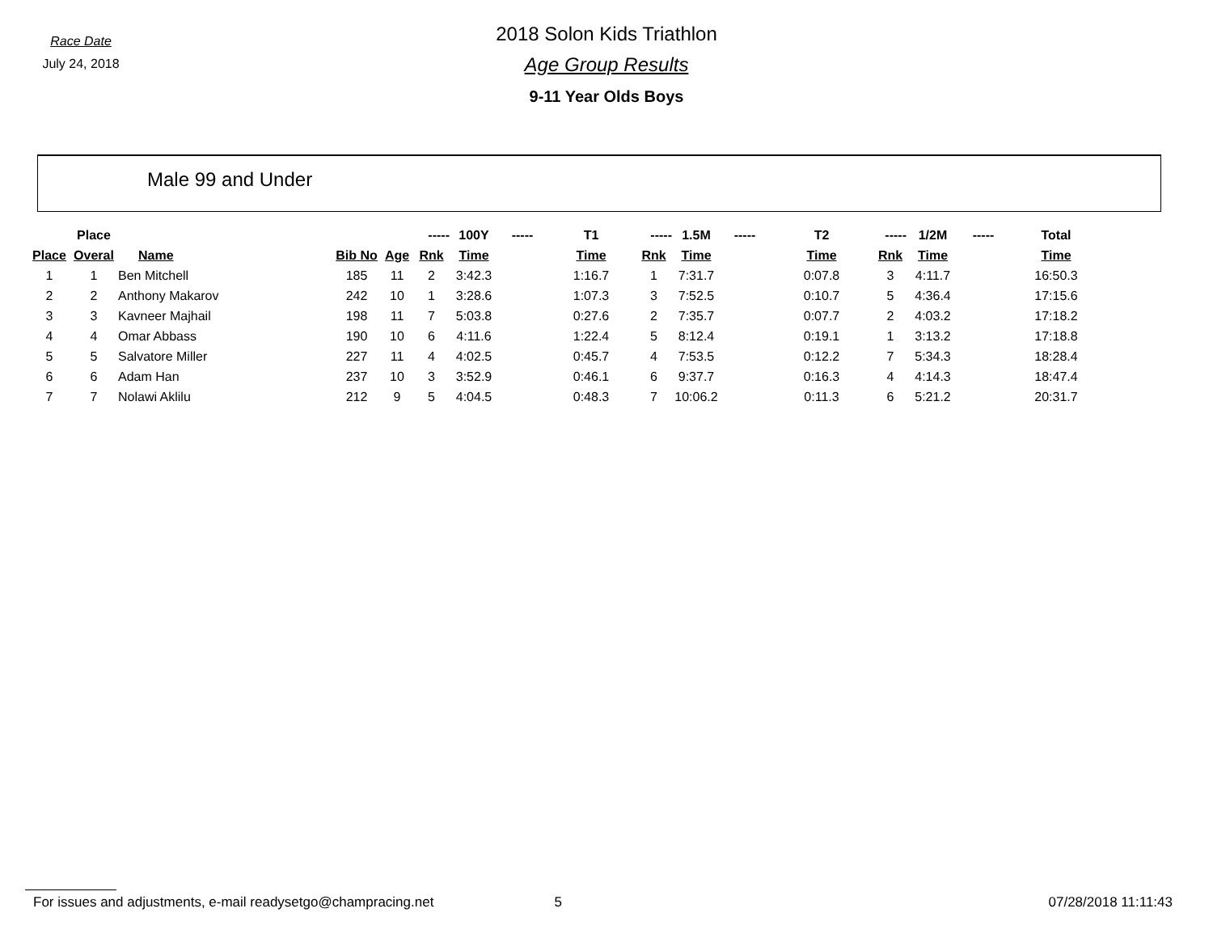Race Date
July 24, 2018
2018 Solon Kids Triathlon
Age Group Results
9-11 Year Olds Boys
Male 99 and Under
| | Place | | | | ----- | 100Y | ----- | T1 | ----- | 1.5M | ----- | T2 | ----- | 1/2M | ----- | Total |
| --- | --- | --- | --- | --- | --- | --- | --- | --- | --- | --- | --- | --- | --- | --- | --- | --- |
| Place | Overal | Name | Bib No | Age | Rnk | Time | | Time | Rnk | Time | | Time | Rnk | Time | | Time |
| 1 | 1 | Ben Mitchell | 185 | 11 | 2 | 3:42.3 | | 1:16.7 | 1 | 7:31.7 | | 0:07.8 | 3 | 4:11.7 | | 16:50.3 |
| 2 | 2 | Anthony Makarov | 242 | 10 | 1 | 3:28.6 | | 1:07.3 | 3 | 7:52.5 | | 0:10.7 | 5 | 4:36.4 | | 17:15.6 |
| 3 | 3 | Kavneer Majhail | 198 | 11 | 7 | 5:03.8 | | 0:27.6 | 2 | 7:35.7 | | 0:07.7 | 2 | 4:03.2 | | 17:18.2 |
| 4 | 4 | Omar Abbass | 190 | 10 | 6 | 4:11.6 | | 1:22.4 | 5 | 8:12.4 | | 0:19.1 | 1 | 3:13.2 | | 17:18.8 |
| 5 | 5 | Salvatore Miller | 227 | 11 | 4 | 4:02.5 | | 0:45.7 | 4 | 7:53.5 | | 0:12.2 | 7 | 5:34.3 | | 18:28.4 |
| 6 | 6 | Adam Han | 237 | 10 | 3 | 3:52.9 | | 0:46.1 | 6 | 9:37.7 | | 0:16.3 | 4 | 4:14.3 | | 18:47.4 |
| 7 | 7 | Nolawi Aklilu | 212 | 9 | 5 | 4:04.5 | | 0:48.3 | 7 | 10:06.2 | | 0:11.3 | 6 | 5:21.2 | | 20:31.7 |
For issues and adjustments, e-mail readysetgo@champracing.net
5 07/28/2018 11:11:43